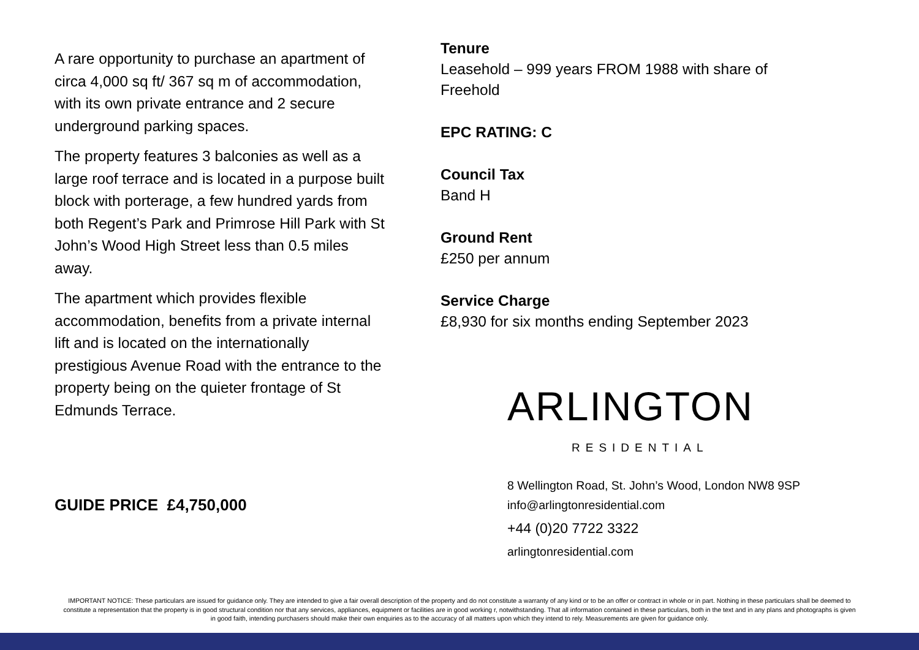A rare opportunity to purchase an apartment of circa 4,000 sq ft/ 367 sq m of accommodation, with its own private entrance and 2 secure underground parking spaces.
The property features 3 balconies as well as a large roof terrace and is located in a purpose built block with porterage, a few hundred yards from both Regent’s Park and Primrose Hill Park with St John’s Wood High Street less than 0.5 miles away.
The apartment which provides flexible accommodation, benefits from a private internal lift and is located on the internationally prestigious Avenue Road with the entrance to the property being on the quieter frontage of St Edmunds Terrace.
GUIDE PRICE £4,750,000
Tenure
Leasehold – 999 years FROM 1988 with share of Freehold
EPC RATING: C
Council Tax
Band H
Ground Rent
£250 per annum
Service Charge
£8,930 for six months ending September 2023
ARLINGTON
RESIDENTIAL
8 Wellington Road, St. John’s Wood, London NW8 9SP
info@arlingtonresidential.com
+44 (0)20 7722 3322
arlingtonresidential.com
IMPORTANT NOTICE: These particulars are issued for guidance only. They are intended to give a fair overall description of the property and do not constitute a warranty of any kind or to be an offer or contract in whole or in part. Nothing in these particulars shall be deemed to constitute a representation that the property is in good structural condition nor that any services, appliances, equipment or facilities are in good working r, notwithstanding. That all information contained in these particulars, both in the text and in any plans and photographs is given in good faith, intending purchasers should make their own enquiries as to the accuracy of all matters upon which they intend to rely. Measurements are given for guidance only.